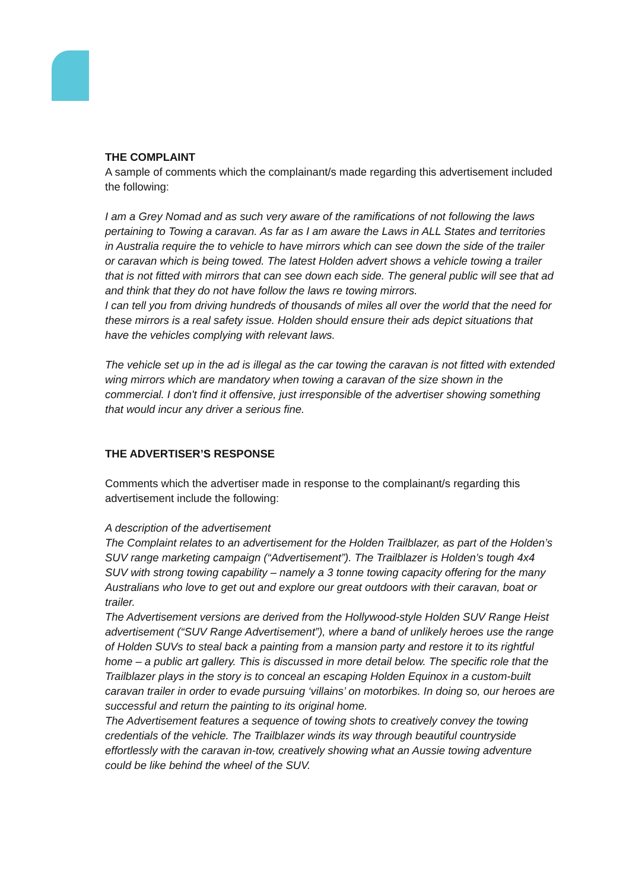THE COMPLAINT
A sample of comments which the complainant/s made regarding this advertisement included the following:
I am a Grey Nomad and as such very aware of the ramifications of not following the laws pertaining to Towing a caravan. As far as I am aware the Laws in ALL States and territories in Australia require the to vehicle to have mirrors which can see down the side of the trailer or caravan which is being towed. The latest Holden advert shows a vehicle towing a trailer that is not fitted with mirrors that can see down each side. The general public will see that ad and think that they do not have follow the laws re towing mirrors.
I can tell you from driving hundreds of thousands of miles all over the world that the need for these mirrors is a real safety issue. Holden should ensure their ads depict situations that have the vehicles complying with relevant laws.
The vehicle set up in the ad is illegal as the car towing the caravan is not fitted with extended wing mirrors which are mandatory when towing a caravan of the size shown in the commercial. I don't find it offensive, just irresponsible of the advertiser showing something that would incur any driver a serious fine.
THE ADVERTISER’S RESPONSE
Comments which the advertiser made in response to the complainant/s regarding this advertisement include the following:
A description of the advertisement
The Complaint relates to an advertisement for the Holden Trailblazer, as part of the Holden’s SUV range marketing campaign (“Advertisement”). The Trailblazer is Holden’s tough 4x4 SUV with strong towing capability – namely a 3 tonne towing capacity offering for the many Australians who love to get out and explore our great outdoors with their caravan, boat or trailer.
The Advertisement versions are derived from the Hollywood-style Holden SUV Range Heist advertisement (“SUV Range Advertisement”), where a band of unlikely heroes use the range of Holden SUVs to steal back a painting from a mansion party and restore it to its rightful home – a public art gallery. This is discussed in more detail below. The specific role that the Trailblazer plays in the story is to conceal an escaping Holden Equinox in a custom-built caravan trailer in order to evade pursuing ‘villains’ on motorbikes. In doing so, our heroes are successful and return the painting to its original home.
The Advertisement features a sequence of towing shots to creatively convey the towing credentials of the vehicle. The Trailblazer winds its way through beautiful countryside effortlessly with the caravan in-tow, creatively showing what an Aussie towing adventure could be like behind the wheel of the SUV.